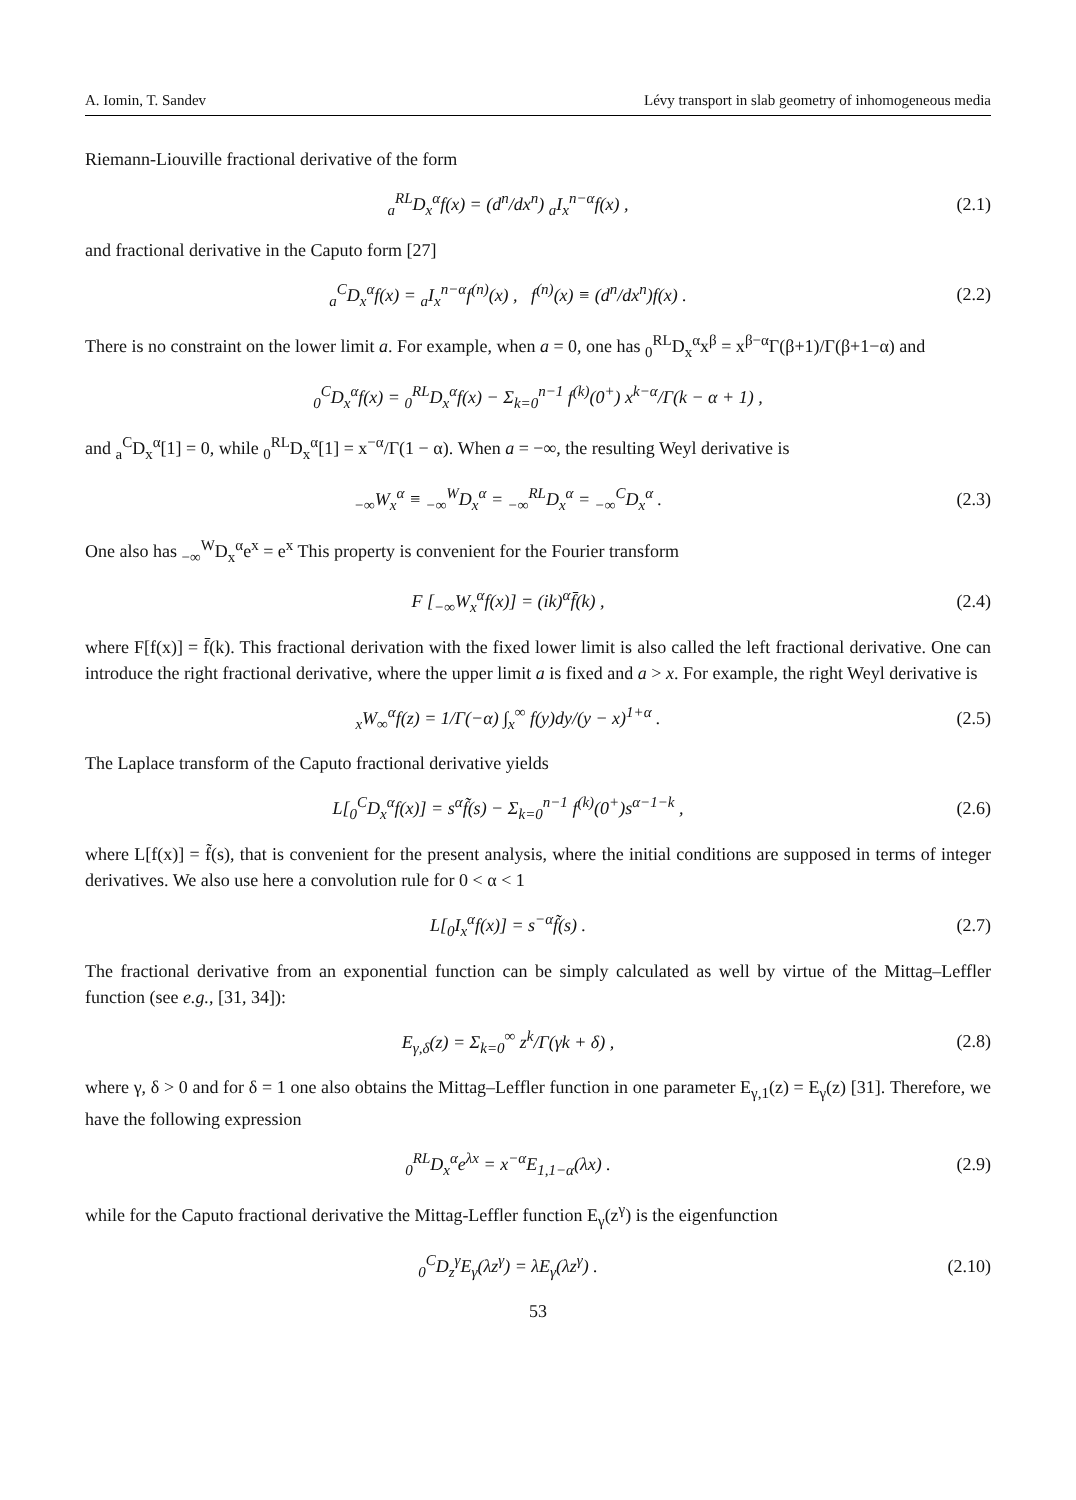A. Iomin, T. Sandev Lévy transport in slab geometry of inhomogeneous media
Riemann-Liouville fractional derivative of the form
<sub>a</sub><sup>RL</sup>D<sub>x</sub><sup>α</sup>f(x) = (d<sup>n</sup>/dx<sup>n</sup>) <sub>a</sub>I<sub>x</sub><sup>n−α</sup>f(x) , (2.1)
and fractional derivative in the Caputo form [27]
<sub>a</sub><sup>C</sup>D<sub>x</sub><sup>α</sup>f(x) = <sub>a</sub>I<sub>x</sub><sup>n−α</sup>f<sup>(n)</sup>(x) , f<sup>(n)</sup>(x) ≡ (d<sup>n</sup>/dx<sup>n</sup>)f(x) . (2.2)
There is no constraint on the lower limit a. For example, when a = 0, one has <sub>0</sub><sup>RL</sup>D<sub>x</sub><sup>α</sup>x<sup>β</sup> = x<sup>β−α</sup>Γ(β+1)/Γ(β+1−α) and
<sub>0</sub><sup>C</sup>D<sub>x</sub><sup>α</sup>f(x) = <sub>0</sub><sup>RL</sup>D<sub>x</sub><sup>α</sup>f(x) − Σ<sub>k=0</sub><sup>n−1</sup> f<sup>(k)</sup>(0<sup>+</sup>) x<sup>k−α</sup>/Γ(k − α + 1) ,
and <sub>a</sub><sup>C</sup>D<sub>x</sub><sup>α</sup>[1] = 0, while <sub>0</sub><sup>RL</sup>D<sub>x</sub><sup>α</sup>[1] = x<sup>−α</sup>/Γ(1 − α). When a = −∞, the resulting Weyl derivative is
<sub>−∞</sub>W<sub>x</sub><sup>α</sup> ≡ <sub>−∞</sub><sup>W</sup>D<sub>x</sub><sup>α</sup> = <sub>−∞</sub><sup>RL</sup>D<sub>x</sub><sup>α</sup> = <sub>−∞</sub><sup>C</sup>D<sub>x</sub><sup>α</sup> . (2.3)
One also has <sub>−∞</sub><sup>W</sup>D<sub>x</sub><sup>α</sup>e<sup>x</sup> = e<sup>x</sup> This property is convenient for the Fourier transform
F [<sub>−∞</sub>W<sub>x</sub><sup>α</sup>f(x)] = (ik)<sup>α</sup>f̄(k) , (2.4)
where F[f(x)] = f̄(k). This fractional derivation with the fixed lower limit is also called the left fractional derivative. One can introduce the right fractional derivative, where the upper limit a is fixed and a > x. For example, the right Weyl derivative is
<sub>x</sub>W<sub>∞</sub><sup>α</sup>f(z) = 1/Γ(−α) ∫<sub>x</sub><sup>∞</sup> f(y)dy/(y − x)<sup>1+α</sup> . (2.5)
The Laplace transform of the Caputo fractional derivative yields
L[<sub>0</sub><sup>C</sup>D<sub>x</sub><sup>α</sup>f(x)] = s<sup>α</sup>f̃(s) − Σ<sub>k=0</sub><sup>n−1</sup> f<sup>(k)</sup>(0<sup>+</sup>)s<sup>α−1−k</sup> , (2.6)
where L[f(x)] = f̃(s), that is convenient for the present analysis, where the initial conditions are supposed in terms of integer derivatives. We also use here a convolution rule for 0 < α < 1
L[<sub>0</sub>I<sub>x</sub><sup>α</sup>f(x)] = s<sup>−α</sup>f̃(s) . (2.7)
The fractional derivative from an exponential function can be simply calculated as well by virtue of the Mittag–Leffler function (see e.g., [31, 34]):
E<sub>γ,δ</sub>(z) = Σ<sub>k=0</sub><sup>∞</sup> z<sup>k</sup>/Γ(γk + δ) , (2.8)
where γ, δ > 0 and for δ = 1 one also obtains the Mittag–Leffler function in one parameter E<sub>γ,1</sub>(z) = E<sub>γ</sub>(z) [31]. Therefore, we have the following expression
<sub>0</sub><sup>RL</sup>D<sub>x</sub><sup>α</sup>e<sup>λx</sup> = x<sup>−α</sup>E<sub>1,1−α</sub>(λx) . (2.9)
while for the Caputo fractional derivative the Mittag-Leffler function E<sub>γ</sub>(z<sup>γ</sup>) is the eigenfunction
<sub>0</sub><sup>C</sup>D<sub>z</sub><sup>γ</sup>E<sub>γ</sub>(λz<sup>γ</sup>) = λE<sub>γ</sub>(λz<sup>γ</sup>) . (2.10)
53